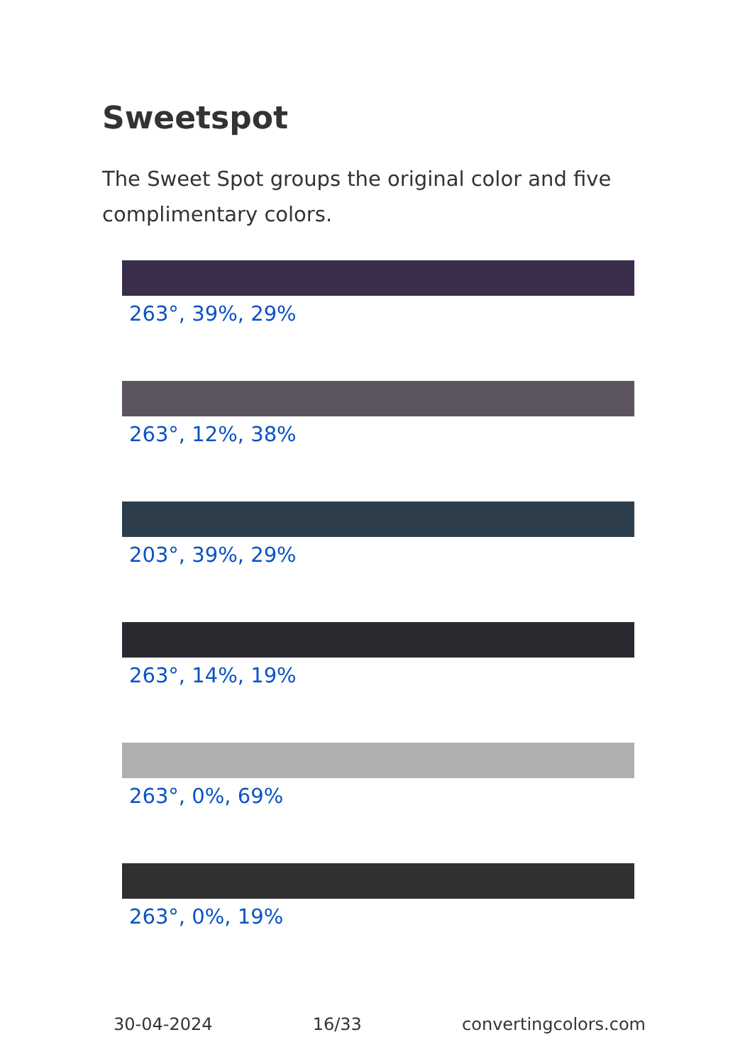Sweetspot
The Sweet Spot groups the original color and five complimentary colors.
263°, 39%, 29%
263°, 12%, 38%
203°, 39%, 29%
263°, 14%, 19%
263°, 0%, 69%
263°, 0%, 19%
30-04-2024 16/33 convertingcolors.com